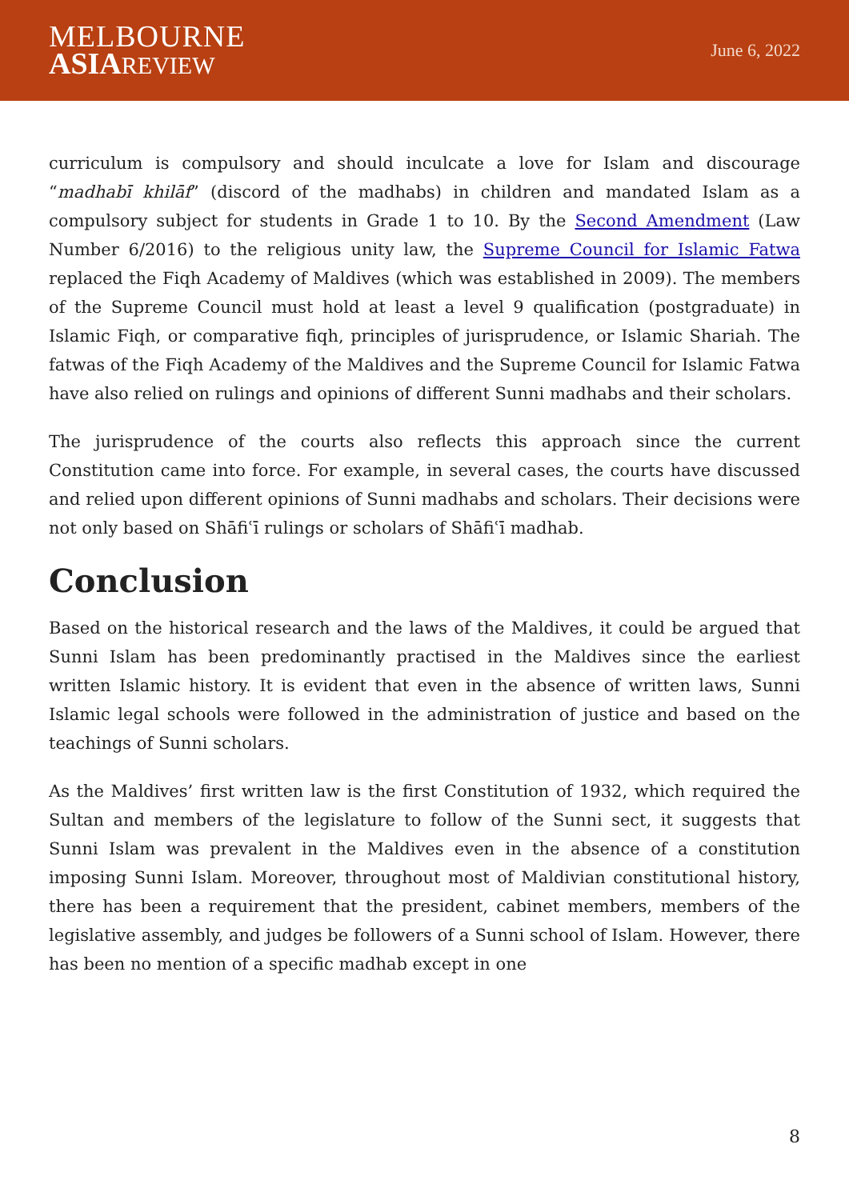MELBOURNE
ASIA REVIEW
June 6, 2022
curriculum is compulsory and should inculcate a love for Islam and discourage “madhabī khilāf” (discord of the madhabs) in children and mandated Islam as a compulsory subject for students in Grade 1 to 10. By the Second Amendment (Law Number 6/2016) to the religious unity law, the Supreme Council for Islamic Fatwa replaced the Fiqh Academy of Maldives (which was established in 2009). The members of the Supreme Council must hold at least a level 9 qualification (postgraduate) in Islamic Fiqh, or comparative fiqh, principles of jurisprudence, or Islamic Shariah. The fatwas of the Fiqh Academy of the Maldives and the Supreme Council for Islamic Fatwa have also relied on rulings and opinions of different Sunni madhabs and their scholars.
The jurisprudence of the courts also reflects this approach since the current Constitution came into force. For example, in several cases, the courts have discussed and relied upon different opinions of Sunni madhabs and scholars. Their decisions were not only based on Shāfiʿī rulings or scholars of Shāfiʿī madhab.
Conclusion
Based on the historical research and the laws of the Maldives, it could be argued that Sunni Islam has been predominantly practised in the Maldives since the earliest written Islamic history. It is evident that even in the absence of written laws, Sunni Islamic legal schools were followed in the administration of justice and based on the teachings of Sunni scholars.
As the Maldives’ first written law is the first Constitution of 1932, which required the Sultan and members of the legislature to follow of the Sunni sect, it suggests that Sunni Islam was prevalent in the Maldives even in the absence of a constitution imposing Sunni Islam. Moreover, throughout most of Maldivian constitutional history, there has been a requirement that the president, cabinet members, members of the legislative assembly, and judges be followers of a Sunni school of Islam. However, there has been no mention of a specific madhab except in one
8